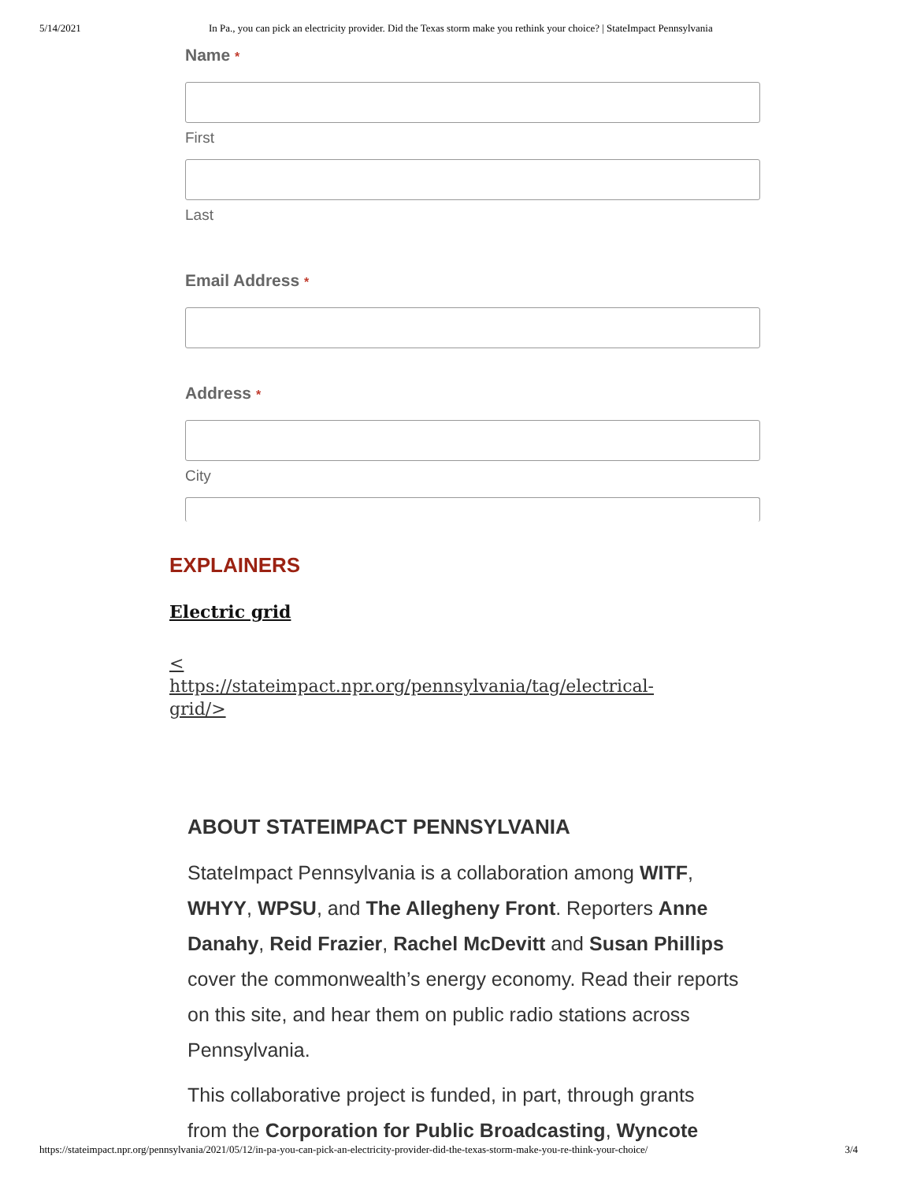5/14/2021 In Pa., you can pick an electricity provider. Did the Texas storm make you rethink your choice? | StateImpact Pennsylvania
Name *
First
Last
Email Address *
Address *
City
EXPLAINERS
Electric grid
<
https://stateimpact.npr.org/pennsylvania/tag/electrical-
grid/>
ABOUT STATEIMPACT PENNSYLVANIA
StateImpact Pennsylvania is a collaboration among WITF, WHYY, WPSU, and The Allegheny Front. Reporters Anne Danahy, Reid Frazier, Rachel McDevitt and Susan Phillips cover the commonwealth’s energy economy. Read their reports on this site, and hear them on public radio stations across Pennsylvania.
This collaborative project is funded, in part, through grants from the Corporation for Public Broadcasting, Wyncote
https://stateimpact.npr.org/pennsylvania/2021/05/12/in-pa-you-can-pick-an-electricity-provider-did-the-texas-storm-make-you-re-think-your-choice/ 3/4